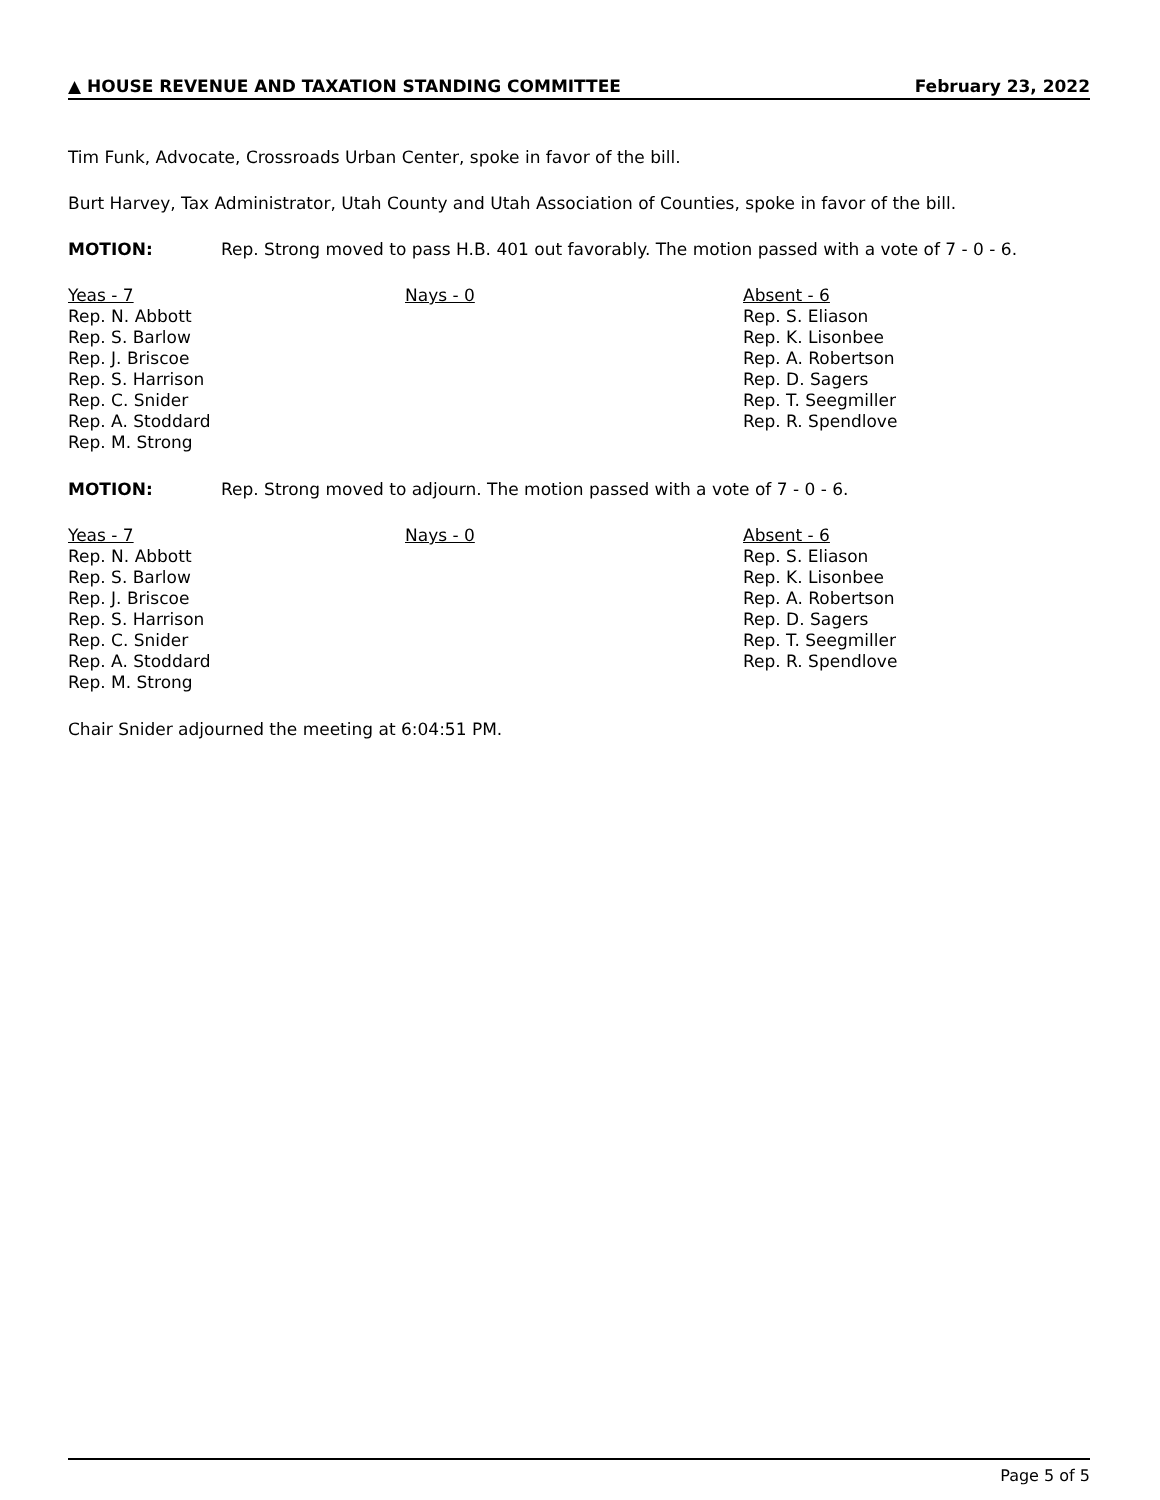▲ HOUSE REVENUE AND TAXATION STANDING COMMITTEE February 23, 2022
Tim Funk, Advocate, Crossroads Urban Center, spoke in favor of the bill.
Burt Harvey, Tax Administrator, Utah County and Utah Association of Counties, spoke in favor of the bill.
MOTION: Rep. Strong moved to pass H.B. 401 out favorably. The motion passed with a vote of 7 - 0 - 6.
Yeas - 7
Rep. N. Abbott
Rep. S. Barlow
Rep. J. Briscoe
Rep. S. Harrison
Rep. C. Snider
Rep. A. Stoddard
Rep. M. Strong
Nays - 0 Absent - 6
Rep. S. Eliason
Rep. K. Lisonbee
Rep. A. Robertson
Rep. D. Sagers
Rep. T. Seegmiller
Rep. R. Spendlove
MOTION: Rep. Strong moved to adjourn. The motion passed with a vote of 7 - 0 - 6.
Yeas - 7
Rep. N. Abbott
Rep. S. Barlow
Rep. J. Briscoe
Rep. S. Harrison
Rep. C. Snider
Rep. A. Stoddard
Rep. M. Strong
Nays - 0 Absent - 6
Rep. S. Eliason
Rep. K. Lisonbee
Rep. A. Robertson
Rep. D. Sagers
Rep. T. Seegmiller
Rep. R. Spendlove
Chair Snider adjourned the meeting at 6:04:51 PM.
Page 5 of 5